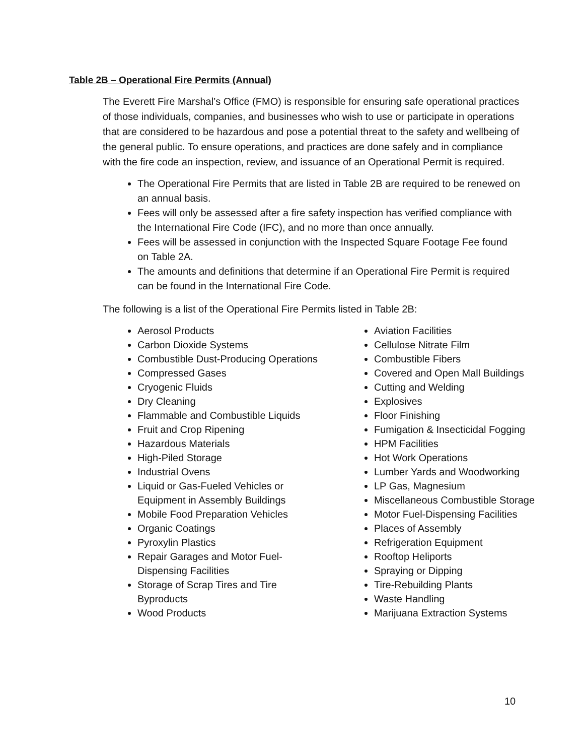Table 2B – Operational Fire Permits (Annual)
The Everett Fire Marshal’s Office (FMO) is responsible for ensuring safe operational practices of those individuals, companies, and businesses who wish to use or participate in operations that are considered to be hazardous and pose a potential threat to the safety and wellbeing of the general public. To ensure operations, and practices are done safely and in compliance with the fire code an inspection, review, and issuance of an Operational Permit is required.
The Operational Fire Permits that are listed in Table 2B are required to be renewed on an annual basis.
Fees will only be assessed after a fire safety inspection has verified compliance with the International Fire Code (IFC), and no more than once annually.
Fees will be assessed in conjunction with the Inspected Square Footage Fee found on Table 2A.
The amounts and definitions that determine if an Operational Fire Permit is required can be found in the International Fire Code.
The following is a list of the Operational Fire Permits listed in Table 2B:
Aerosol Products
Carbon Dioxide Systems
Combustible Dust-Producing Operations
Compressed Gases
Cryogenic Fluids
Dry Cleaning
Flammable and Combustible Liquids
Fruit and Crop Ripening
Hazardous Materials
High-Piled Storage
Industrial Ovens
Liquid or Gas-Fueled Vehicles or
Equipment in Assembly Buildings
Mobile Food Preparation Vehicles
Organic Coatings
Pyroxylin Plastics
Repair Garages and Motor Fuel-
Dispensing Facilities
Storage of Scrap Tires and Tire
Byproducts
Wood Products
Aviation Facilities
Cellulose Nitrate Film
Combustible Fibers
Covered and Open Mall Buildings
Cutting and Welding
Explosives
Floor Finishing
Fumigation & Insecticidal Fogging
HPM Facilities
Hot Work Operations
Lumber Yards and Woodworking
LP Gas, Magnesium
Miscellaneous Combustible Storage
Motor Fuel-Dispensing Facilities
Places of Assembly
Refrigeration Equipment
Rooftop Heliports
Spraying or Dipping
Tire-Rebuilding Plants
Waste Handling
Marijuana Extraction Systems
10